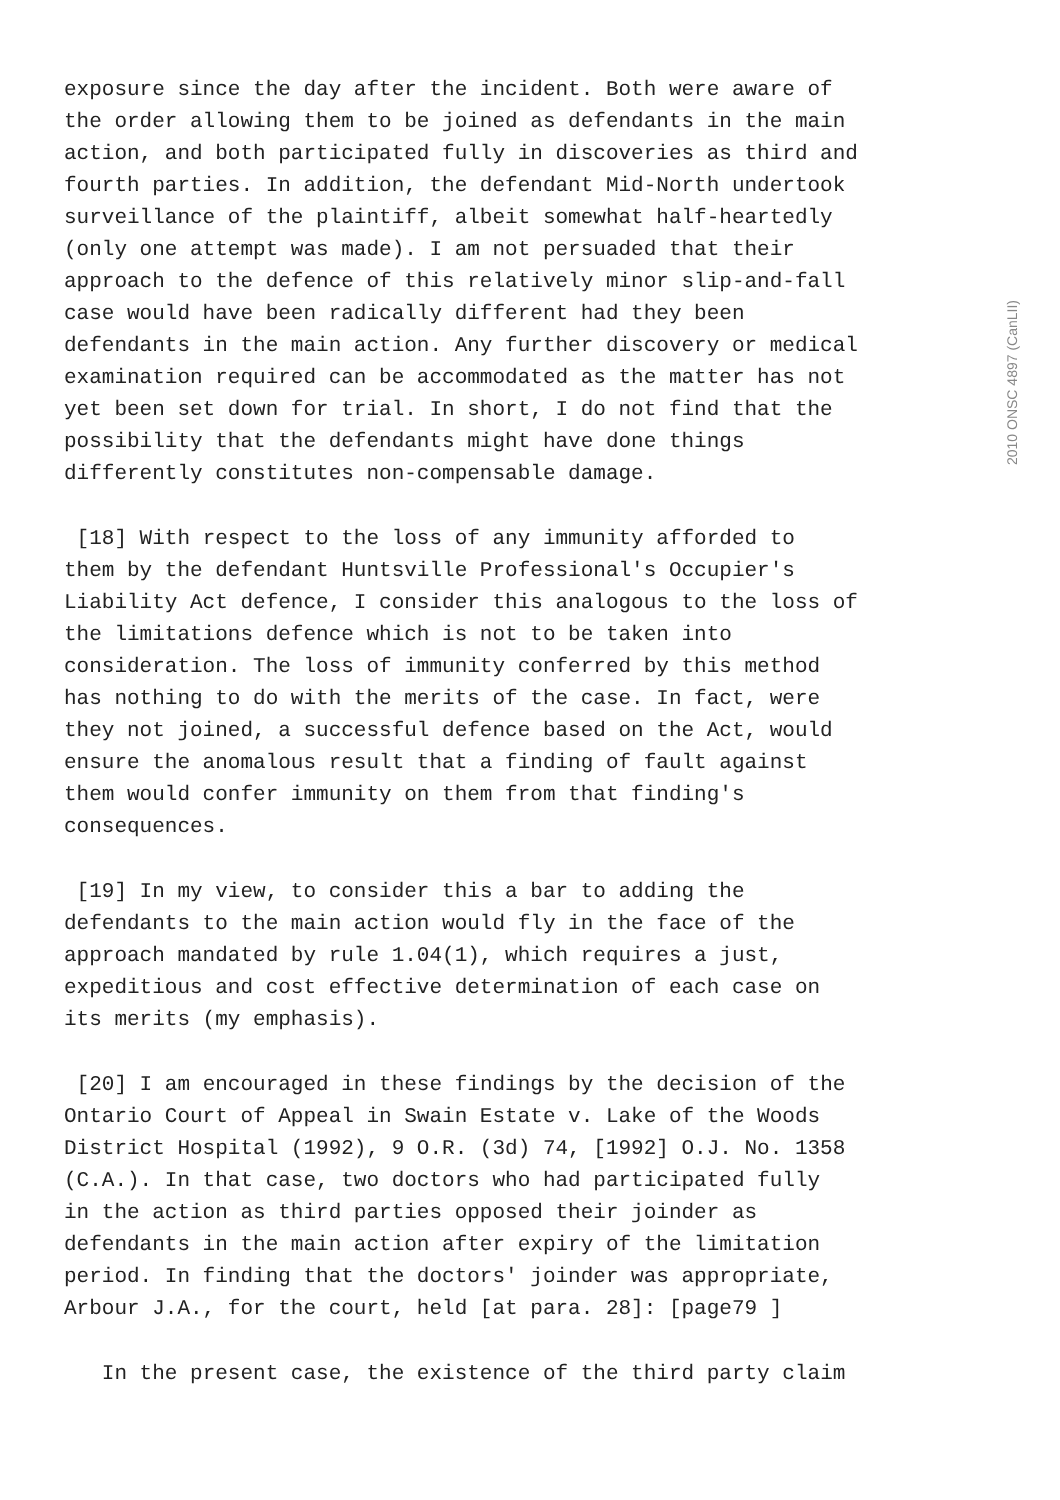exposure since the day after the incident. Both were aware of the order allowing them to be joined as defendants in the main action, and both participated fully in discoveries as third and fourth parties. In addition, the defendant Mid-North undertook surveillance of the plaintiff, albeit somewhat half-heartedly (only one attempt was made). I am not persuaded that their approach to the defence of this relatively minor slip-and-fall case would have been radically different had they been defendants in the main action. Any further discovery or medical examination required can be accommodated as the matter has not yet been set down for trial. In short, I do not find that the possibility that the defendants might have done things differently constitutes non-compensable damage.
[18] With respect to the loss of any immunity afforded to them by the defendant Huntsville Professional's Occupier's Liability Act defence, I consider this analogous to the loss of the limitations defence which is not to be taken into consideration. The loss of immunity conferred by this method has nothing to do with the merits of the case. In fact, were they not joined, a successful defence based on the Act, would ensure the anomalous result that a finding of fault against them would confer immunity on them from that finding's consequences.
[19] In my view, to consider this a bar to adding the defendants to the main action would fly in the face of the approach mandated by rule 1.04(1), which requires a just, expeditious and cost effective determination of each case on its merits (my emphasis).
[20] I am encouraged in these findings by the decision of the Ontario Court of Appeal in Swain Estate v. Lake of the Woods District Hospital (1992), 9 O.R. (3d) 74, [1992] O.J. No. 1358 (C.A.). In that case, two doctors who had participated fully in the action as third parties opposed their joinder as defendants in the main action after expiry of the limitation period. In finding that the doctors' joinder was appropriate, Arbour J.A., for the court, held [at para. 28]: [page79 ]
In the present case, the existence of the third party claim
2010 ONSC 4897 (CanLII)